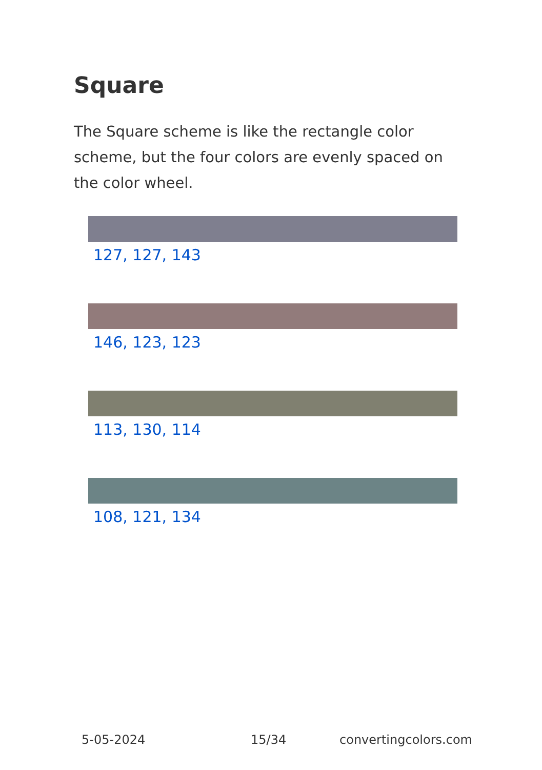Square
The Square scheme is like the rectangle color scheme, but the four colors are evenly spaced on the color wheel.
127, 127, 143
146, 123, 123
113, 130, 114
108, 121, 134
5-05-2024 15/34 convertingcolors.com